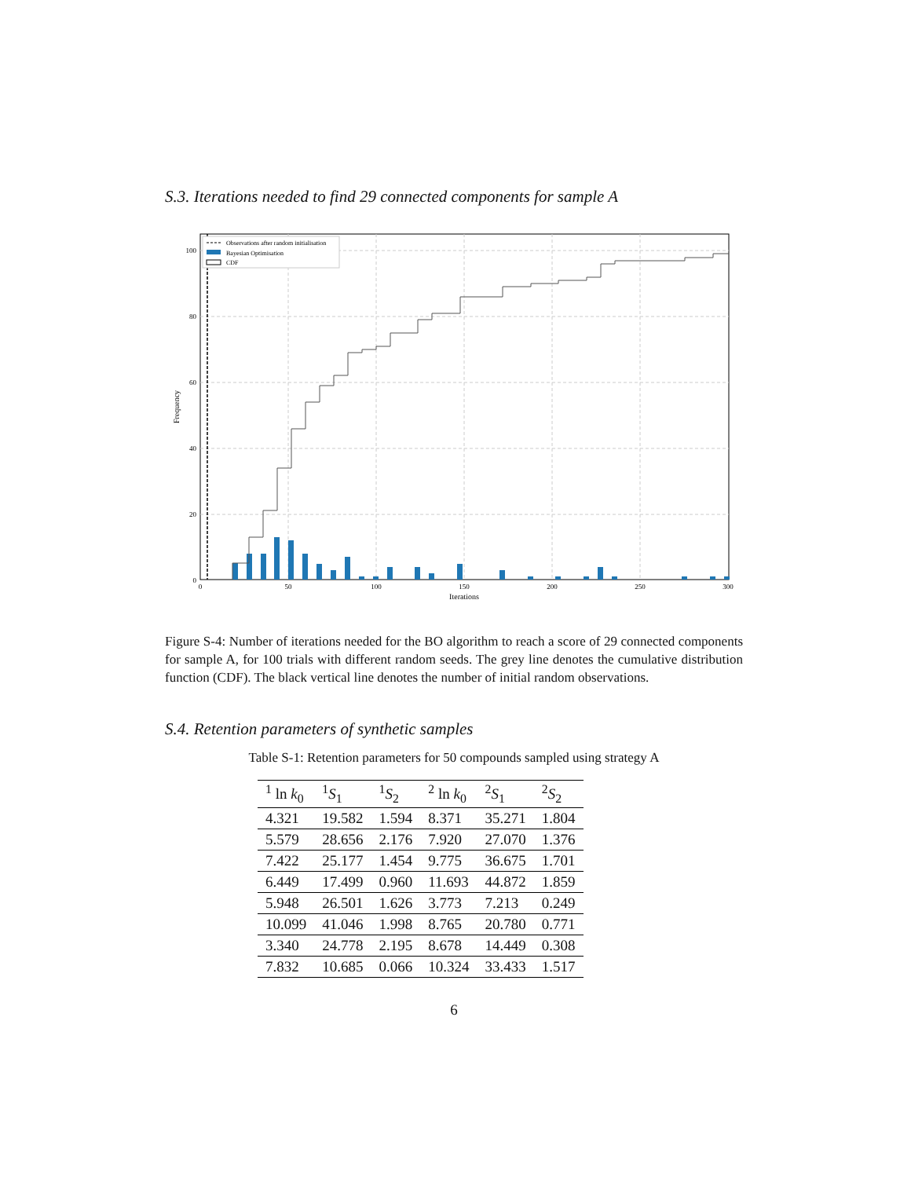S.3. Iterations needed to find 29 connected components for sample A
Observations after random initialisation
Bayesian Optimisation
CDF
100
80
60
40
20
0
0
50
100
150
200
250
300
Iterations
Frequency
Figure S-4: Number of iterations needed for the BO algorithm to reach a score of 29 connected components for sample A, for 100 trials with different random seeds. The grey line denotes the cumulative distribution function (CDF). The black vertical line denotes the number of initial random observations.
S.4. Retention parameters of synthetic samples
Table S-1: Retention parameters for 50 compounds sampled using strategy A
| <sup>1</sup> ln k<sub>0</sub> | <sup>1</sup> S<sub>1</sub> | <sup>1</sup> S<sub>2</sub> | <sup>2</sup> ln k<sub>0</sub> | <sup>2</sup> S<sub>1</sub> | <sup>2</sup> S<sub>2</sub> |
| --- | --- | --- | --- | --- | --- |
| 4.321 | 19.582 | 1.594 | 8.371 | 35.271 | 1.804 |
| 5.579 | 28.656 | 2.176 | 7.920 | 27.070 | 1.376 |
| 7.422 | 25.177 | 1.454 | 9.775 | 36.675 | 1.701 |
| 6.449 | 17.499 | 0.960 | 11.693 | 44.872 | 1.859 |
| 5.948 | 26.501 | 1.626 | 3.773 | 7.213 | 0.249 |
| 10.099 | 41.046 | 1.998 | 8.765 | 20.780 | 0.771 |
| 3.340 | 24.778 | 2.195 | 8.678 | 14.449 | 0.308 |
| 7.832 | 10.685 | 0.066 | 10.324 | 33.433 | 1.517 |
6